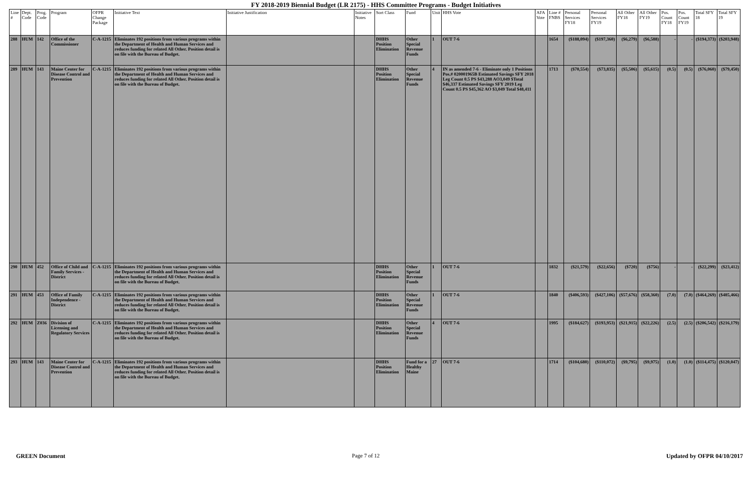FY 2018-2019 Biennial Budget (LR 2175) - HHS Committee Programs - Budget Initiatives
| Line # | Dept. Code | Prog. Code | Program | OFPR Change Package | Initiative Text | Initiative Justification | Initiative Notes | Sort Class | Fund | Unit | HHS Vote | AFA Vote | Line # FNBS | Personal Services FY18 | Personal Services FY19 | All Other FY18 | All Other FY19 | Pos. Count FY18 | Pos. Count FY19 | Total SFY 18 | Total SFY 19 |
| --- | --- | --- | --- | --- | --- | --- | --- | --- | --- | --- | --- | --- | --- | --- | --- | --- | --- | --- | --- | --- | --- |
| 288 | HUM | 142 | Office of the Commissioner | C-A-1215 | Eliminates 192 positions from various programs within the Department of Health and Human Services and reduces funding for related All Other. Position detail is on file with the Bureau of Budget. | | | DHHS Position Elimination | Other Special Revenue Funds | 1 | OUT 7-6 | | 1654 | ($188,094) | ($197,360) | ($6,279) | ($6,588) | - | - | ($194,373) | ($203,948) |
| 289 | HUM | 143 | Maine Center for Disease Control and Prevention | C-A-1215 | Eliminates 192 positions from various programs within the Department of Health and Human Services and reduces funding for related All Other. Position detail is on file with the Bureau of Budget. | | | DHHS Position Elimination | Other Special Revenue Funds | 4 | IN as amended 7-6 - Eliminate only 1 Positions Pos.# 020001965B Estimated Savings SFY 2018 Leg Count 0.5 PS $43,288 AO3,049 $Total $46,337 Estimated Savings SFY 2019 Leg Count 0.5 PS $45,362 AO $3,049 Total $48,411 | | 1713 | ($70,554) | ($73,835) | ($5,506) | ($5,615) | (0.5) | (0.5) | ($76,060) | ($79,450) |
| 290 | HUM | 452 | Office of Child and Family Services - District | C-A-1215 | Eliminates 192 positions from various programs within the Department of Health and Human Services and reduces funding for related All Other. Position detail is on file with the Bureau of Budget. | | | DHHS Position Elimination | Other Special Revenue Funds | 1 | OUT 7-6 | | 1832 | ($21,579) | ($22,656) | ($720) | ($756) | - | - | ($22,299) | ($23,412) |
| 291 | HUM | 453 | Office of Family Independence - District | C-A-1215 | Eliminates 192 positions from various programs within the Department of Health and Human Services and reduces funding for related All Other. Position detail is on file with the Bureau of Budget. | | | DHHS Position Elimination | Other Special Revenue Funds | 1 | OUT 7-6 | | 1840 | ($406,593) | ($427,106) | ($57,676) | ($58,360) | (7.0) | (7.0) | ($464,269) | ($485,466) |
| 292 | HUM | Z036 | Division of Licensing and Regulatory Services | C-A-1215 | Eliminates 192 positions from various programs within the Department of Health and Human Services and reduces funding for related All Other. Position detail is on file with the Bureau of Budget. | | | DHHS Position Elimination | Other Special Revenue Funds | 4 | OUT 7-6 | | 1995 | ($184,627) | ($193,953) | ($21,915) | ($22,226) | (2.5) | (2.5) | ($206,542) | ($216,179) |
| 293 | HUM | 143 | Maine Center for Disease Control and Prevention | C-A-1215 | Eliminates 192 positions from various programs within the Department of Health and Human Services and reduces funding for related All Other. Position detail is on file with the Bureau of Budget. | | | DHHS Position Elimination | Fund for a Healthy Maine | 27 | OUT 7-6 | | 1714 | ($104,680) | ($110,072) | ($9,795) | ($9,975) | (1.0) | (1.0) | ($114,475) | ($120,047) |
GREEN Document Page 7 of 12 Updated by OFPR 04/10/2017